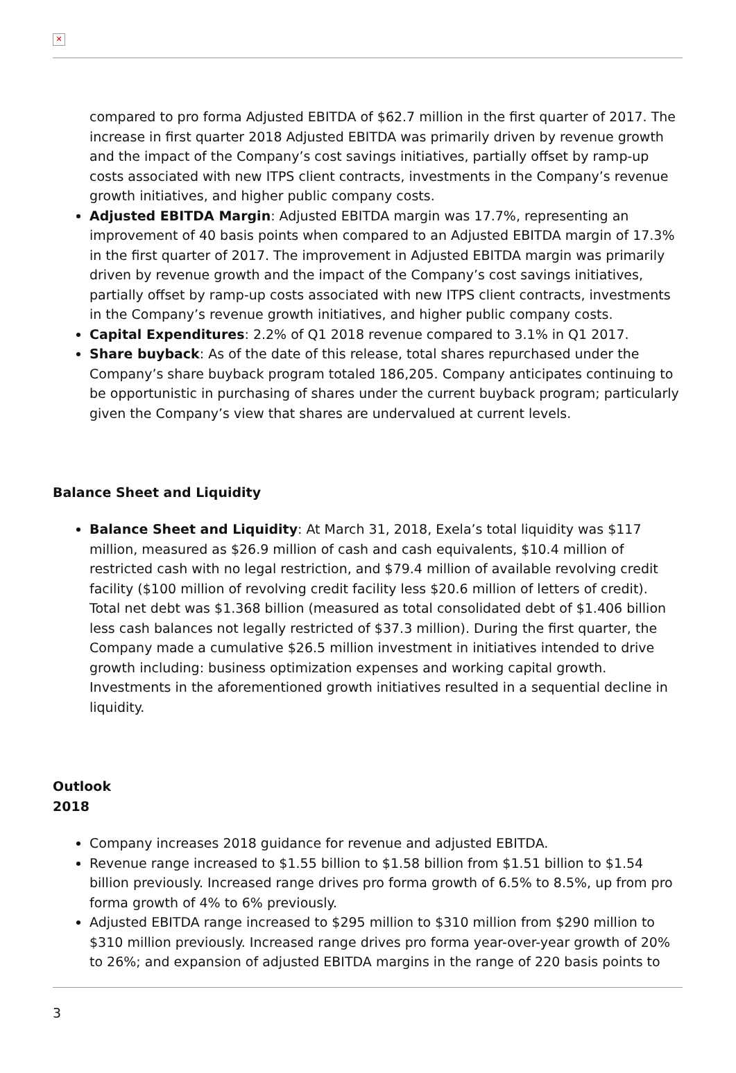✕
compared to pro forma Adjusted EBITDA of $62.7 million in the first quarter of 2017. The increase in first quarter 2018 Adjusted EBITDA was primarily driven by revenue growth and the impact of the Company’s cost savings initiatives, partially offset by ramp-up costs associated with new ITPS client contracts, investments in the Company’s revenue growth initiatives, and higher public company costs.
Adjusted EBITDA Margin: Adjusted EBITDA margin was 17.7%, representing an improvement of 40 basis points when compared to an Adjusted EBITDA margin of 17.3% in the first quarter of 2017. The improvement in Adjusted EBITDA margin was primarily driven by revenue growth and the impact of the Company’s cost savings initiatives, partially offset by ramp-up costs associated with new ITPS client contracts, investments in the Company’s revenue growth initiatives, and higher public company costs.
Capital Expenditures: 2.2% of Q1 2018 revenue compared to 3.1% in Q1 2017.
Share buyback: As of the date of this release, total shares repurchased under the Company’s share buyback program totaled 186,205. Company anticipates continuing to be opportunistic in purchasing of shares under the current buyback program; particularly given the Company’s view that shares are undervalued at current levels.
Balance Sheet and Liquidity
Balance Sheet and Liquidity: At March 31, 2018, Exela’s total liquidity was $117 million, measured as $26.9 million of cash and cash equivalents, $10.4 million of restricted cash with no legal restriction, and $79.4 million of available revolving credit facility ($100 million of revolving credit facility less $20.6 million of letters of credit). Total net debt was $1.368 billion (measured as total consolidated debt of $1.406 billion less cash balances not legally restricted of $37.3 million). During the first quarter, the Company made a cumulative $26.5 million investment in initiatives intended to drive growth including: business optimization expenses and working capital growth. Investments in the aforementioned growth initiatives resulted in a sequential decline in liquidity.
Outlook
2018
Company increases 2018 guidance for revenue and adjusted EBITDA.
Revenue range increased to $1.55 billion to $1.58 billion from $1.51 billion to $1.54 billion previously. Increased range drives pro forma growth of 6.5% to 8.5%, up from pro forma growth of 4% to 6% previously.
Adjusted EBITDA range increased to $295 million to $310 million from $290 million to $310 million previously. Increased range drives pro forma year-over-year growth of 20% to 26%; and expansion of adjusted EBITDA margins in the range of 220 basis points to
3